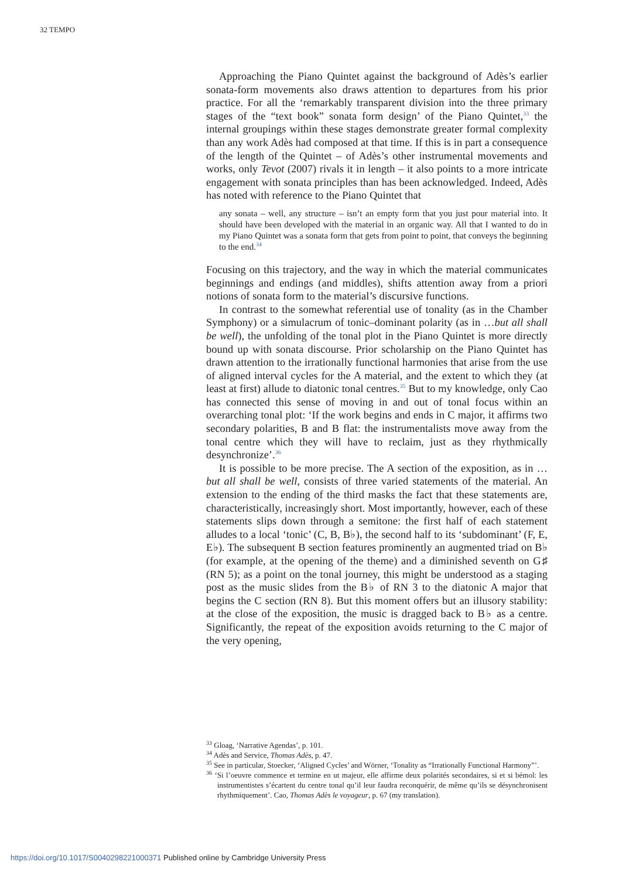32 TEMPO
Approaching the Piano Quintet against the background of Adès’s earlier sonata-form movements also draws attention to departures from his prior practice. For all the ‘remarkably transparent division into the three primary stages of the “text book” sonata form design’ of the Piano Quintet,<sup>33</sup> the internal groupings within these stages demonstrate greater formal complexity than any work Adès had composed at that time. If this is in part a consequence of the length of the Quintet – of Adès’s other instrumental movements and works, only Tevot (2007) rivals it in length – it also points to a more intricate engagement with sonata principles than has been acknowledged. Indeed, Adès has noted with reference to the Piano Quintet that
any sonata – well, any structure – isn’t an empty form that you just pour material into. It should have been developed with the material in an organic way. All that I wanted to do in my Piano Quintet was a sonata form that gets from point to point, that conveys the beginning to the end.<sup>34</sup>
Focusing on this trajectory, and the way in which the material communicates beginnings and endings (and middles), shifts attention away from a priori notions of sonata form to the material’s discursive functions.
In contrast to the somewhat referential use of tonality (as in the Chamber Symphony) or a simulacrum of tonic–dominant polarity (as in …but all shall be well), the unfolding of the tonal plot in the Piano Quintet is more directly bound up with sonata discourse. Prior scholarship on the Piano Quintet has drawn attention to the irrationally functional harmonies that arise from the use of aligned interval cycles for the A material, and the extent to which they (at least at first) allude to diatonic tonal centres.<sup>35</sup> But to my knowledge, only Cao has connected this sense of moving in and out of tonal focus within an overarching tonal plot: ‘If the work begins and ends in C major, it affirms two secondary polarities, B and B flat: the instrumentalists move away from the tonal centre which they will have to reclaim, just as they rhythmically desynchronize’.<sup>36</sup>
It is possible to be more precise. The A section of the exposition, as in …but all shall be well, consists of three varied statements of the material. An extension to the ending of the third masks the fact that these statements are, characteristically, increasingly short. Most importantly, however, each of these statements slips down through a semitone: the first half of each statement alludes to a local ‘tonic’ (C, B, B♭), the second half to its ‘subdominant’ (F, E, E♭). The subsequent B section features prominently an augmented triad on B♭ (for example, at the opening of the theme) and a diminished seventh on G♯ (RN 5); as a point on the tonal journey, this might be understood as a staging post as the music slides from the B♭ of RN 3 to the diatonic A major that begins the C section (RN 8). But this moment offers but an illusory stability: at the close of the exposition, the music is dragged back to B♭ as a centre. Significantly, the repeat of the exposition avoids returning to the C major of the very opening,
<sup>33</sup> Gloag, ‘Narrative Agendas’, p. 101.
<sup>34</sup> Adès and Service, Thomas Adès, p. 47.
<sup>35</sup> See in particular, Stoecker, ‘Aligned Cycles’ and Wörner, ‘Tonality as “Irrationally Functional Harmony”’.
<sup>36</sup> ‘Si l’oeuvre commence et termine en ut majeur, elle affirme deux polarités secondaires, si et si bémol: les instrumentistes s’écartent du centre tonal qu’il leur faudra reconquérir, de même qu’ils se désynchronisent rhythmiquement’. Cao, Thomas Adès le voyageur, p. 67 (my translation).
https://doi.org/10.1017/S0040298221000371 Published online by Cambridge University Press